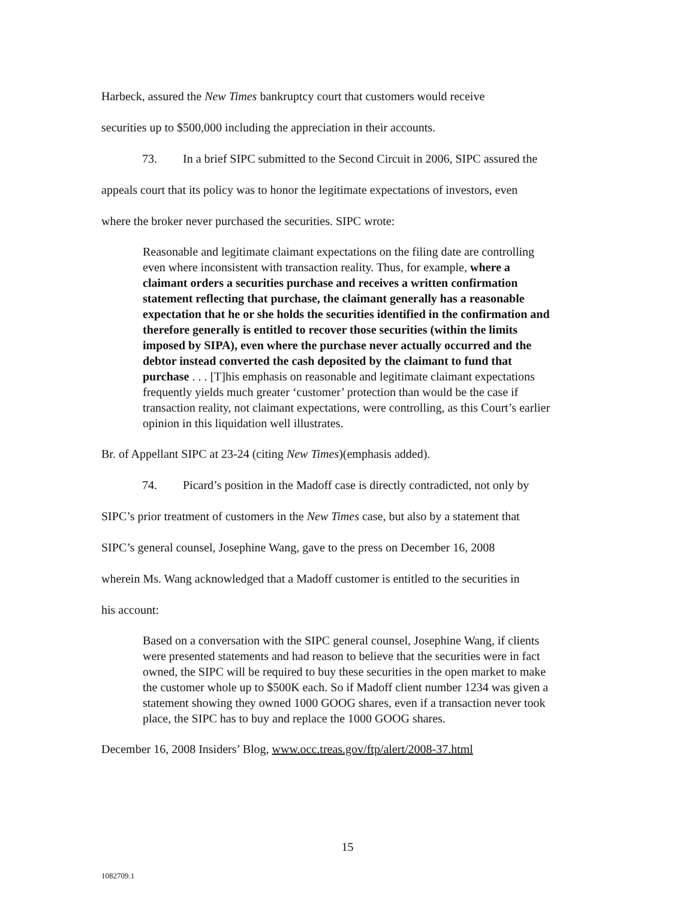Harbeck, assured the New Times bankruptcy court that customers would receive
securities up to $500,000 including the appreciation in their accounts.
73. In a brief SIPC submitted to the Second Circuit in 2006, SIPC assured the
appeals court that its policy was to honor the legitimate expectations of investors, even
where the broker never purchased the securities. SIPC wrote:
Reasonable and legitimate claimant expectations on the filing date are controlling even where inconsistent with transaction reality. Thus, for example, where a claimant orders a securities purchase and receives a written confirmation statement reflecting that purchase, the claimant generally has a reasonable expectation that he or she holds the securities identified in the confirmation and therefore generally is entitled to recover those securities (within the limits imposed by SIPA), even where the purchase never actually occurred and the debtor instead converted the cash deposited by the claimant to fund that purchase . . . [T]his emphasis on reasonable and legitimate claimant expectations frequently yields much greater ‘customer’ protection than would be the case if transaction reality, not claimant expectations, were controlling, as this Court’s earlier opinion in this liquidation well illustrates.
Br. of Appellant SIPC at 23-24 (citing New Times)(emphasis added).
74. Picard’s position in the Madoff case is directly contradicted, not only by
SIPC’s prior treatment of customers in the New Times case, but also by a statement that
SIPC’s general counsel, Josephine Wang, gave to the press on December 16, 2008
wherein Ms. Wang acknowledged that a Madoff customer is entitled to the securities in
his account:
Based on a conversation with the SIPC general counsel, Josephine Wang, if clients were presented statements and had reason to believe that the securities were in fact owned, the SIPC will be required to buy these securities in the open market to make the customer whole up to $500K each. So if Madoff client number 1234 was given a statement showing they owned 1000 GOOG shares, even if a transaction never took place, the SIPC has to buy and replace the 1000 GOOG shares.
December 16, 2008 Insiders’ Blog, www.occ.treas.gov/ftp/alert/2008-37.html
15
1082709.1